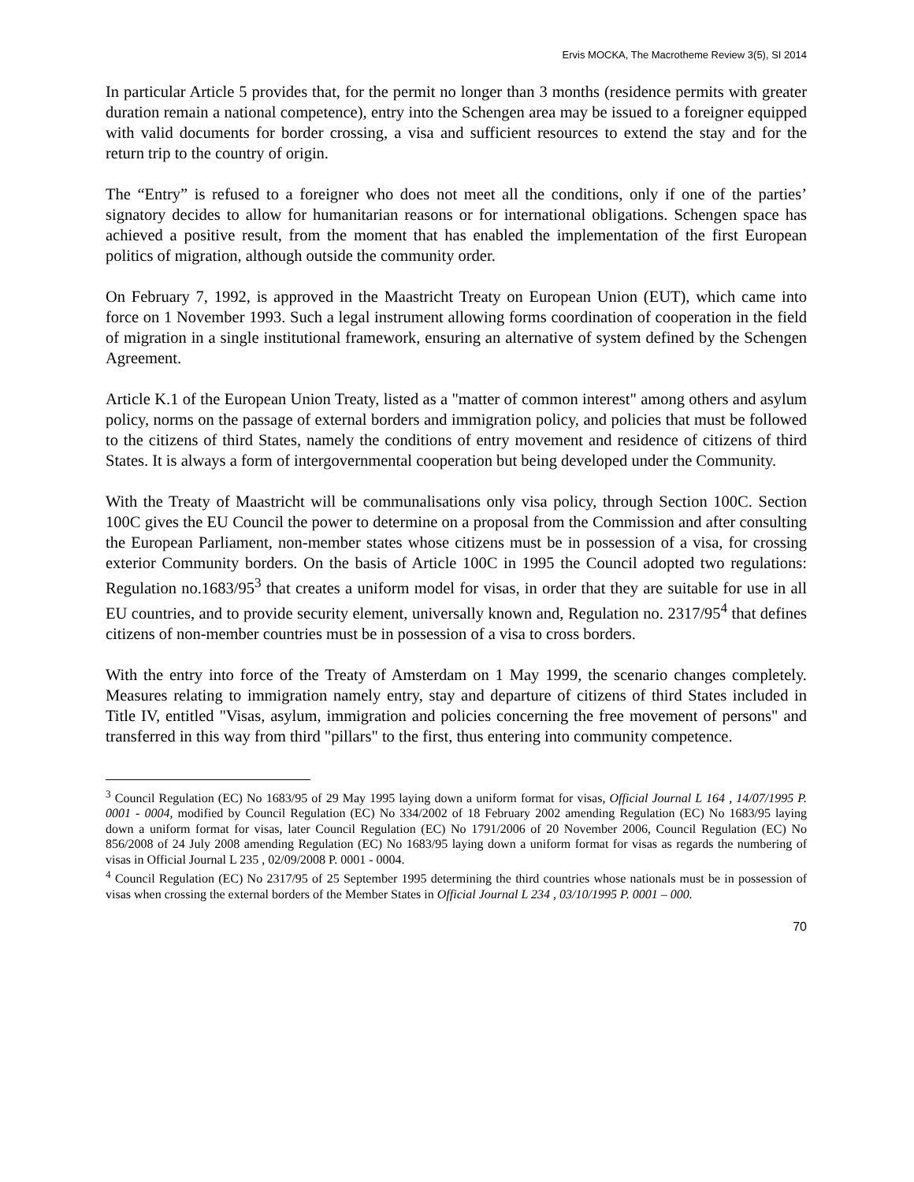Ervis MOCKA, The Macrotheme Review 3(5), SI 2014
In particular Article 5 provides that, for the permit no longer than 3 months (residence permits with greater duration remain a national competence), entry into the Schengen area may be issued to a foreigner equipped with valid documents for border crossing, a visa and sufficient resources to extend the stay and for the return trip to the country of origin.
The “Entry” is refused to a foreigner who does not meet all the conditions, only if one of the parties’ signatory decides to allow for humanitarian reasons or for international obligations. Schengen space has achieved a positive result, from the moment that has enabled the implementation of the first European politics of migration, although outside the community order.
On February 7, 1992, is approved in the Maastricht Treaty on European Union (EUT), which came into force on 1 November 1993. Such a legal instrument allowing forms coordination of cooperation in the field of migration in a single institutional framework, ensuring an alternative of system defined by the Schengen Agreement.
Article K.1 of the European Union Treaty, listed as a "matter of common interest" among others and asylum policy, norms on the passage of external borders and immigration policy, and policies that must be followed to the citizens of third States, namely the conditions of entry movement and residence of citizens of third States. It is always a form of intergovernmental cooperation but being developed under the Community.
With the Treaty of Maastricht will be communalisations only visa policy, through Section 100C. Section 100C gives the EU Council the power to determine on a proposal from the Commission and after consulting the European Parliament, non-member states whose citizens must be in possession of a visa, for crossing exterior Community borders. On the basis of Article 100C in 1995 the Council adopted two regulations: Regulation no.1683/95<sup>3</sup> that creates a uniform model for visas, in order that they are suitable for use in all EU countries, and to provide security element, universally known and, Regulation no. 2317/95<sup>4</sup> that defines citizens of non-member countries must be in possession of a visa to cross borders.
With the entry into force of the Treaty of Amsterdam on 1 May 1999, the scenario changes completely. Measures relating to immigration namely entry, stay and departure of citizens of third States included in Title IV, entitled "Visas, asylum, immigration and policies concerning the free movement of persons" and transferred in this way from third "pillars" to the first, thus entering into community competence.
<sup>3</sup> Council Regulation (EC) No 1683/95 of 29 May 1995 laying down a uniform format for visas, Official Journal L 164 , 14/07/1995 P. 0001 - 0004, modified by Council Regulation (EC) No 334/2002 of 18 February 2002 amending Regulation (EC) No 1683/95 laying down a uniform format for visas, later Council Regulation (EC) No 1791/2006 of 20 November 2006, Council Regulation (EC) No 856/2008 of 24 July 2008 amending Regulation (EC) No 1683/95 laying down a uniform format for visas as regards the numbering of visas in Official Journal L 235 , 02/09/2008 P. 0001 - 0004.
<sup>4</sup> Council Regulation (EC) No 2317/95 of 25 September 1995 determining the third countries whose nationals must be in possession of visas when crossing the external borders of the Member States in Official Journal L 234 , 03/10/1995 P. 0001 – 000.
70